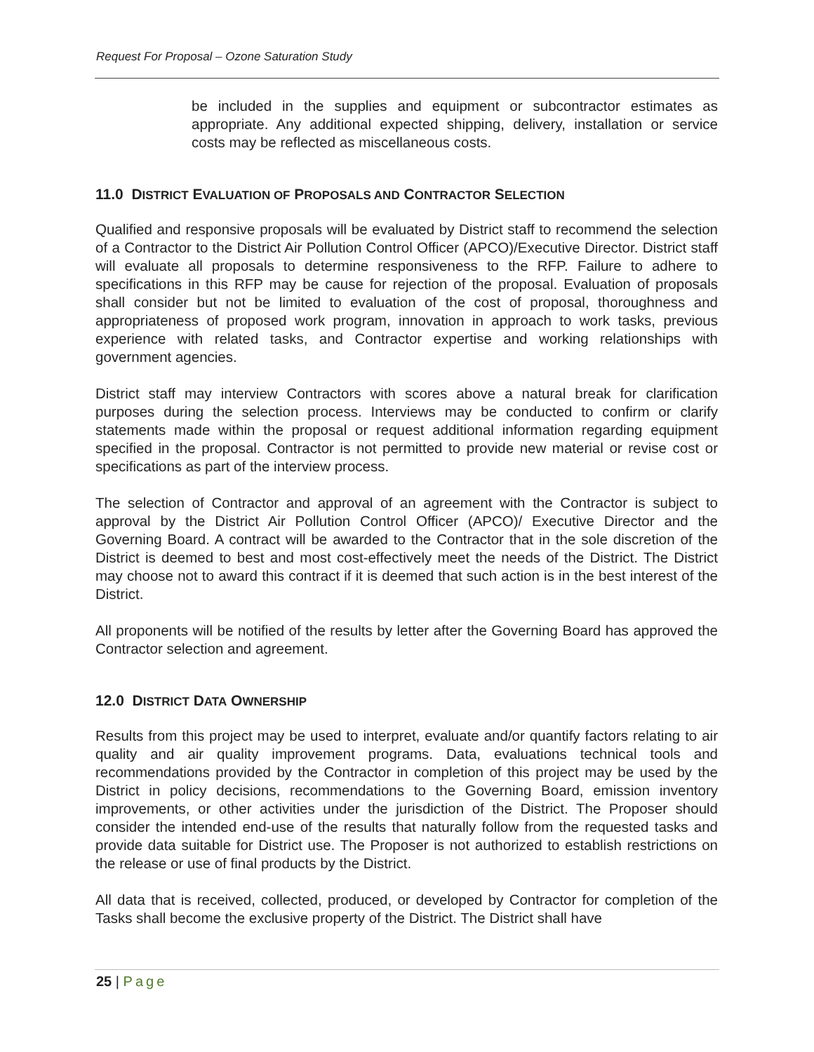Request For Proposal – Ozone Saturation Study
be included in the supplies and equipment or subcontractor estimates as appropriate. Any additional expected shipping, delivery, installation or service costs may be reflected as miscellaneous costs.
11.0 DISTRICT EVALUATION OF PROPOSALS AND CONTRACTOR SELECTION
Qualified and responsive proposals will be evaluated by District staff to recommend the selection of a Contractor to the District Air Pollution Control Officer (APCO)/Executive Director. District staff will evaluate all proposals to determine responsiveness to the RFP. Failure to adhere to specifications in this RFP may be cause for rejection of the proposal. Evaluation of proposals shall consider but not be limited to evaluation of the cost of proposal, thoroughness and appropriateness of proposed work program, innovation in approach to work tasks, previous experience with related tasks, and Contractor expertise and working relationships with government agencies.
District staff may interview Contractors with scores above a natural break for clarification purposes during the selection process. Interviews may be conducted to confirm or clarify statements made within the proposal or request additional information regarding equipment specified in the proposal. Contractor is not permitted to provide new material or revise cost or specifications as part of the interview process.
The selection of Contractor and approval of an agreement with the Contractor is subject to approval by the District Air Pollution Control Officer (APCO)/ Executive Director and the Governing Board. A contract will be awarded to the Contractor that in the sole discretion of the District is deemed to best and most cost-effectively meet the needs of the District. The District may choose not to award this contract if it is deemed that such action is in the best interest of the District.
All proponents will be notified of the results by letter after the Governing Board has approved the Contractor selection and agreement.
12.0 DISTRICT DATA OWNERSHIP
Results from this project may be used to interpret, evaluate and/or quantify factors relating to air quality and air quality improvement programs. Data, evaluations technical tools and recommendations provided by the Contractor in completion of this project may be used by the District in policy decisions, recommendations to the Governing Board, emission inventory improvements, or other activities under the jurisdiction of the District. The Proposer should consider the intended end-use of the results that naturally follow from the requested tasks and provide data suitable for District use. The Proposer is not authorized to establish restrictions on the release or use of final products by the District.
All data that is received, collected, produced, or developed by Contractor for completion of the Tasks shall become the exclusive property of the District. The District shall have
25 | Page